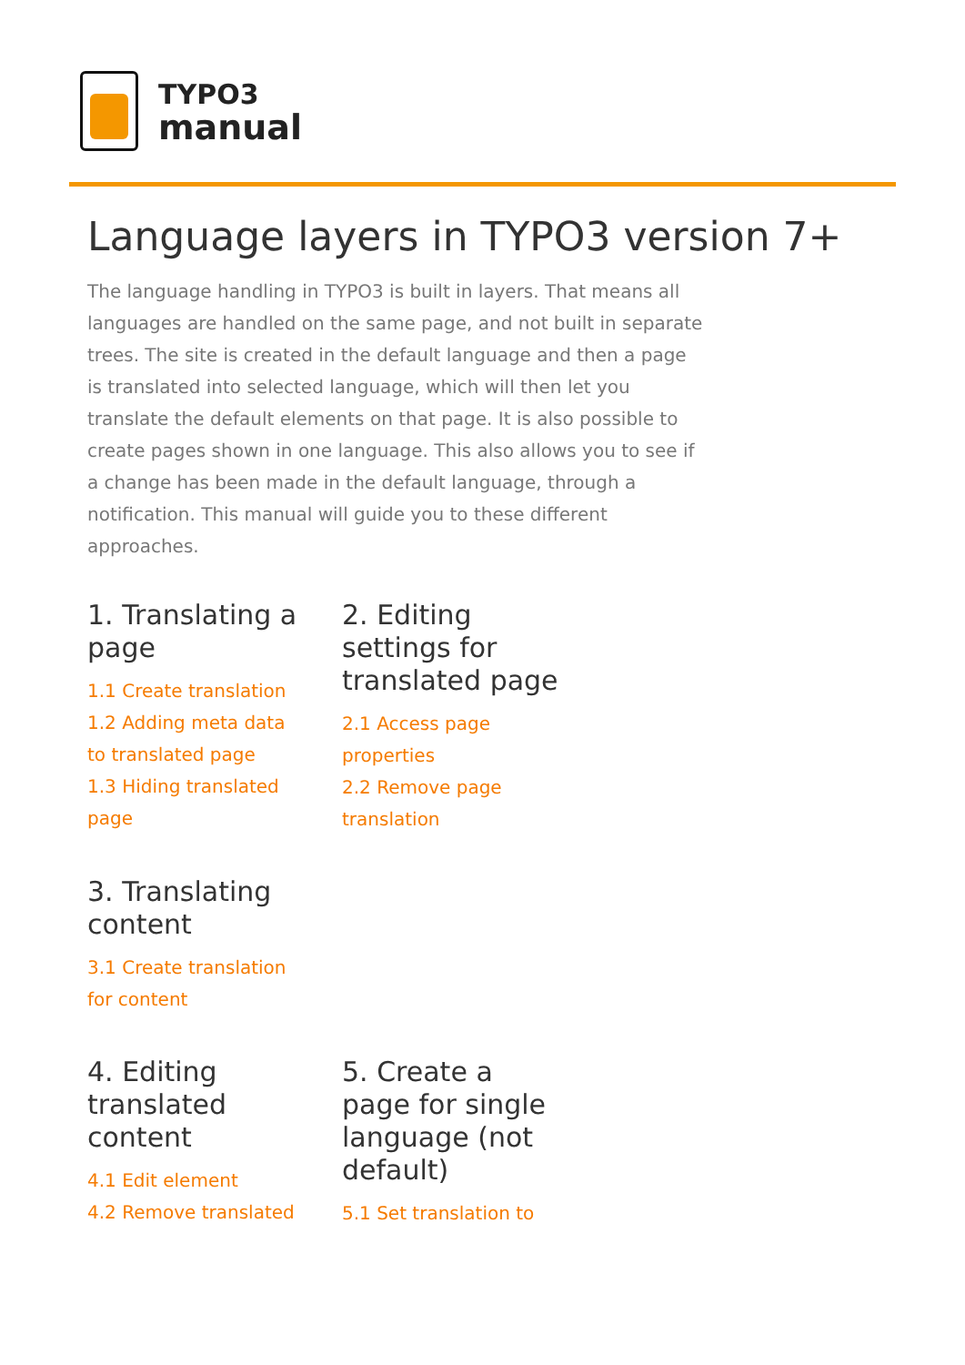TYPO3
manual
Language layers in TYPO3 version 7+
The language handling in TYPO3 is built in layers. That means all languages are handled on the same page, and not built in separate trees. The site is created in the default language and then a page is translated into selected language, which will then let you translate the default elements on that page. It is also possible to create pages shown in one language. This also allows you to see if a change has been made in the default language, through a notification. This manual will guide you to these different approaches.
1. Translating a page
1.1 Create translation
1.2 Adding meta data to translated page
1.3 Hiding translated page
2. Editing settings for translated page
2.1 Access page properties
2.2 Remove page translation
3. Translating content
3.1 Create translation for content
4. Editing translated content
4.1 Edit element
4.2 Remove translated
5. Create a page for single language (not default)
5.1 Set translation to